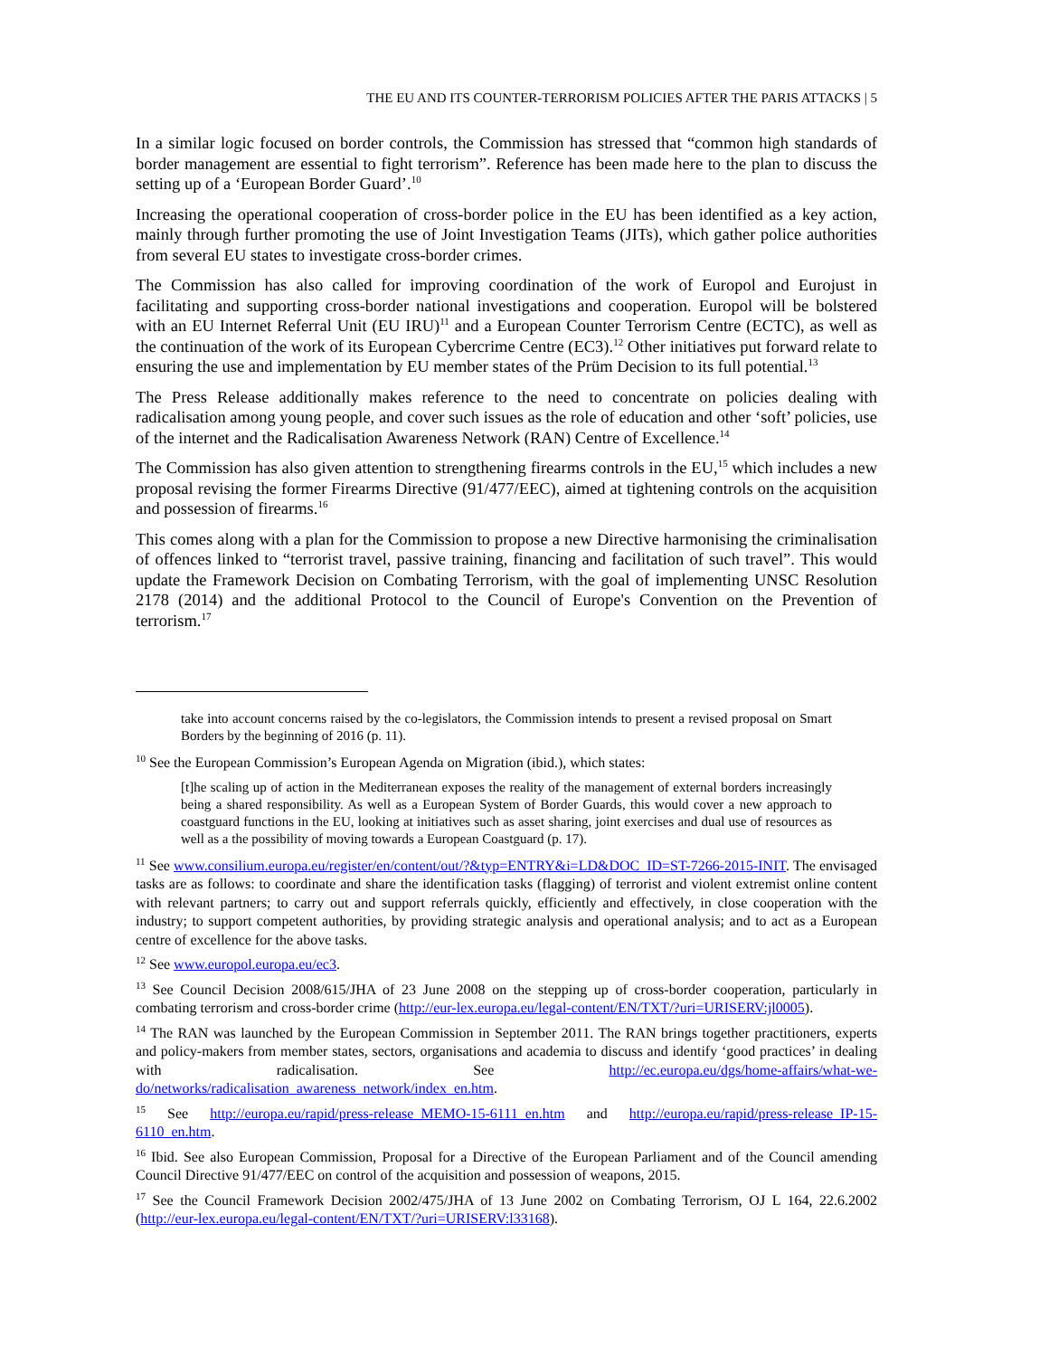THE EU AND ITS COUNTER-TERRORISM POLICIES AFTER THE PARIS ATTACKS | 5
In a similar logic focused on border controls, the Commission has stressed that “common high standards of border management are essential to fight terrorism”. Reference has been made here to the plan to discuss the setting up of a ‘European Border Guard’.<sup>10</sup>
Increasing the operational cooperation of cross-border police in the EU has been identified as a key action, mainly through further promoting the use of Joint Investigation Teams (JITs), which gather police authorities from several EU states to investigate cross-border crimes.
The Commission has also called for improving coordination of the work of Europol and Eurojust in facilitating and supporting cross-border national investigations and cooperation. Europol will be bolstered with an EU Internet Referral Unit (EU IRU)<sup>11</sup> and a European Counter Terrorism Centre (ECTC), as well as the continuation of the work of its European Cybercrime Centre (EC3).<sup>12</sup> Other initiatives put forward relate to ensuring the use and implementation by EU member states of the Prüm Decision to its full potential.<sup>13</sup>
The Press Release additionally makes reference to the need to concentrate on policies dealing with radicalisation among young people, and cover such issues as the role of education and other ‘soft’ policies, use of the internet and the Radicalisation Awareness Network (RAN) Centre of Excellence.<sup>14</sup>
The Commission has also given attention to strengthening firearms controls in the EU,<sup>15</sup> which includes a new proposal revising the former Firearms Directive (91/477/EEC), aimed at tightening controls on the acquisition and possession of firearms.<sup>16</sup>
This comes along with a plan for the Commission to propose a new Directive harmonising the criminalisation of offences linked to “terrorist travel, passive training, financing and facilitation of such travel”. This would update the Framework Decision on Combating Terrorism, with the goal of implementing UNSC Resolution 2178 (2014) and the additional Protocol to the Council of Europe's Convention on the Prevention of terrorism.<sup>17</sup>
take into account concerns raised by the co-legislators, the Commission intends to present a revised proposal on Smart Borders by the beginning of 2016 (p. 11).
<sup>10</sup> See the European Commission’s European Agenda on Migration (ibid.), which states:
[t]he scaling up of action in the Mediterranean exposes the reality of the management of external borders increasingly being a shared responsibility. As well as a European System of Border Guards, this would cover a new approach to coastguard functions in the EU, looking at initiatives such as asset sharing, joint exercises and dual use of resources as well as a the possibility of moving towards a European Coastguard (p. 17).
<sup>11</sup> See www.consilium.europa.eu/register/en/content/out/?&typ=ENTRY&i=LD&DOC_ID=ST-7266-2015-INIT. The envisaged tasks are as follows: to coordinate and share the identification tasks (flagging) of terrorist and violent extremist online content with relevant partners; to carry out and support referrals quickly, efficiently and effectively, in close cooperation with the industry; to support competent authorities, by providing strategic analysis and operational analysis; and to act as a European centre of excellence for the above tasks.
<sup>12</sup> See www.europol.europa.eu/ec3.
<sup>13</sup> See Council Decision 2008/615/JHA of 23 June 2008 on the stepping up of cross-border cooperation, particularly in combating terrorism and cross-border crime (http://eur-lex.europa.eu/legal-content/EN/TXT/?uri=URISERV:jl0005).
<sup>14</sup> The RAN was launched by the European Commission in September 2011. The RAN brings together practitioners, experts and policy-makers from member states, sectors, organisations and academia to discuss and identify ‘good practices’ in dealing with radicalisation. See http://ec.europa.eu/dgs/home-affairs/what-we-do/networks/radicalisation_awareness_network/index_en.htm.
<sup>15</sup> See http://europa.eu/rapid/press-release_MEMO-15-6111_en.htm and http://europa.eu/rapid/press-release_IP-15-6110_en.htm.
<sup>16</sup> Ibid. See also European Commission, Proposal for a Directive of the European Parliament and of the Council amending Council Directive 91/477/EEC on control of the acquisition and possession of weapons, 2015.
<sup>17</sup> See the Council Framework Decision 2002/475/JHA of 13 June 2002 on Combating Terrorism, OJ L 164, 22.6.2002 (http://eur-lex.europa.eu/legal-content/EN/TXT/?uri=URISERV:l33168).